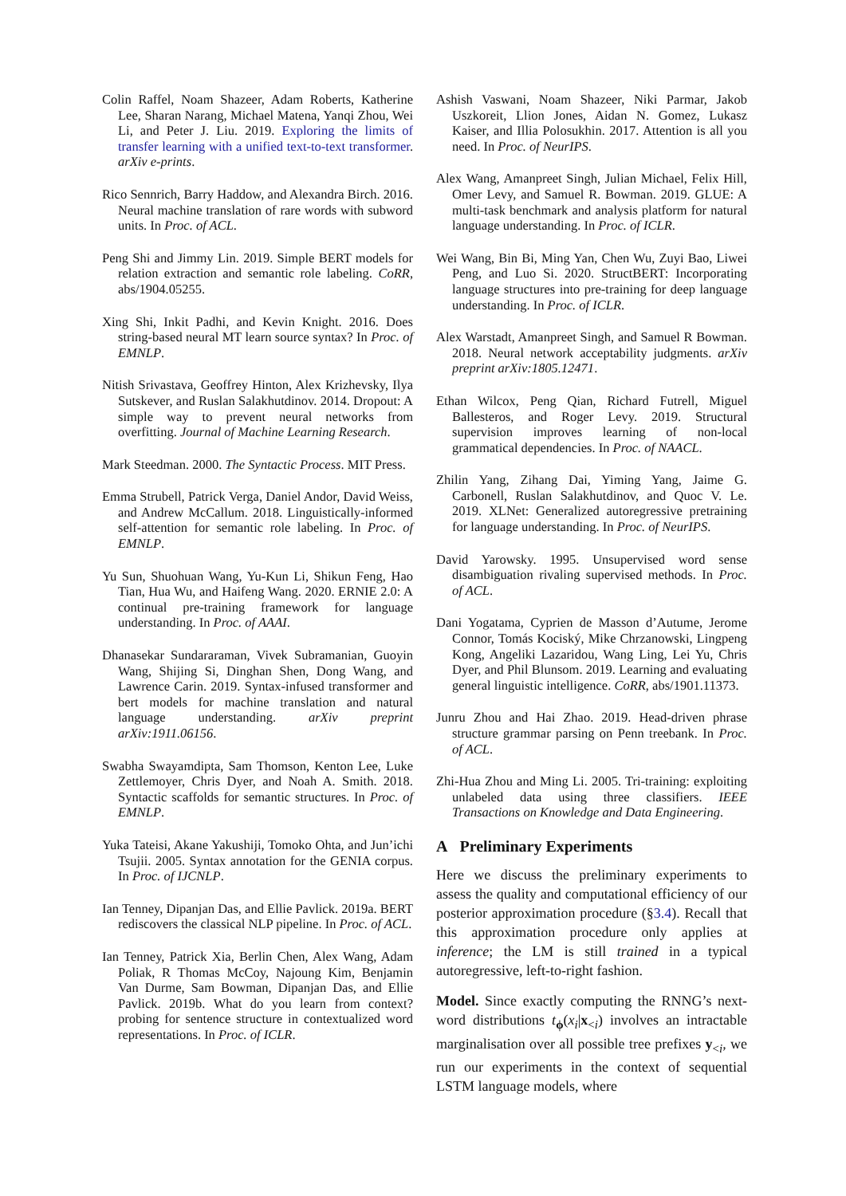Colin Raffel, Noam Shazeer, Adam Roberts, Katherine Lee, Sharan Narang, Michael Matena, Yanqi Zhou, Wei Li, and Peter J. Liu. 2019. Exploring the limits of transfer learning with a unified text-to-text transformer. arXiv e-prints.
Rico Sennrich, Barry Haddow, and Alexandra Birch. 2016. Neural machine translation of rare words with subword units. In Proc. of ACL.
Peng Shi and Jimmy Lin. 2019. Simple BERT models for relation extraction and semantic role labeling. CoRR, abs/1904.05255.
Xing Shi, Inkit Padhi, and Kevin Knight. 2016. Does string-based neural MT learn source syntax? In Proc. of EMNLP.
Nitish Srivastava, Geoffrey Hinton, Alex Krizhevsky, Ilya Sutskever, and Ruslan Salakhutdinov. 2014. Dropout: A simple way to prevent neural networks from overfitting. Journal of Machine Learning Research.
Mark Steedman. 2000. The Syntactic Process. MIT Press.
Emma Strubell, Patrick Verga, Daniel Andor, David Weiss, and Andrew McCallum. 2018. Linguistically-informed self-attention for semantic role labeling. In Proc. of EMNLP.
Yu Sun, Shuohuan Wang, Yu-Kun Li, Shikun Feng, Hao Tian, Hua Wu, and Haifeng Wang. 2020. ERNIE 2.0: A continual pre-training framework for language understanding. In Proc. of AAAI.
Dhanasekar Sundararaman, Vivek Subramanian, Guoyin Wang, Shijing Si, Dinghan Shen, Dong Wang, and Lawrence Carin. 2019. Syntax-infused transformer and bert models for machine translation and natural language understanding. arXiv preprint arXiv:1911.06156.
Swabha Swayamdipta, Sam Thomson, Kenton Lee, Luke Zettlemoyer, Chris Dyer, and Noah A. Smith. 2018. Syntactic scaffolds for semantic structures. In Proc. of EMNLP.
Yuka Tateisi, Akane Yakushiji, Tomoko Ohta, and Jun’ichi Tsujii. 2005. Syntax annotation for the GENIA corpus. In Proc. of IJCNLP.
Ian Tenney, Dipanjan Das, and Ellie Pavlick. 2019a. BERT rediscovers the classical NLP pipeline. In Proc. of ACL.
Ian Tenney, Patrick Xia, Berlin Chen, Alex Wang, Adam Poliak, R Thomas McCoy, Najoung Kim, Benjamin Van Durme, Sam Bowman, Dipanjan Das, and Ellie Pavlick. 2019b. What do you learn from context? probing for sentence structure in contextualized word representations. In Proc. of ICLR.
Ashish Vaswani, Noam Shazeer, Niki Parmar, Jakob Uszkoreit, Llion Jones, Aidan N. Gomez, Lukasz Kaiser, and Illia Polosukhin. 2017. Attention is all you need. In Proc. of NeurIPS.
Alex Wang, Amanpreet Singh, Julian Michael, Felix Hill, Omer Levy, and Samuel R. Bowman. 2019. GLUE: A multi-task benchmark and analysis platform for natural language understanding. In Proc. of ICLR.
Wei Wang, Bin Bi, Ming Yan, Chen Wu, Zuyi Bao, Liwei Peng, and Luo Si. 2020. StructBERT: Incorporating language structures into pre-training for deep language understanding. In Proc. of ICLR.
Alex Warstadt, Amanpreet Singh, and Samuel R Bowman. 2018. Neural network acceptability judgments. arXiv preprint arXiv:1805.12471.
Ethan Wilcox, Peng Qian, Richard Futrell, Miguel Ballesteros, and Roger Levy. 2019. Structural supervision improves learning of non-local grammatical dependencies. In Proc. of NAACL.
Zhilin Yang, Zihang Dai, Yiming Yang, Jaime G. Carbonell, Ruslan Salakhutdinov, and Quoc V. Le. 2019. XLNet: Generalized autoregressive pretraining for language understanding. In Proc. of NeurIPS.
David Yarowsky. 1995. Unsupervised word sense disambiguation rivaling supervised methods. In Proc. of ACL.
Dani Yogatama, Cyprien de Masson d’Autume, Jerome Connor, Tomás Kociský, Mike Chrzanowski, Lingpeng Kong, Angeliki Lazaridou, Wang Ling, Lei Yu, Chris Dyer, and Phil Blunsom. 2019. Learning and evaluating general linguistic intelligence. CoRR, abs/1901.11373.
Junru Zhou and Hai Zhao. 2019. Head-driven phrase structure grammar parsing on Penn treebank. In Proc. of ACL.
Zhi-Hua Zhou and Ming Li. 2005. Tri-training: exploiting unlabeled data using three classifiers. IEEE Transactions on Knowledge and Data Engineering.
A Preliminary Experiments
Here we discuss the preliminary experiments to assess the quality and computational efficiency of our posterior approximation procedure (§3.4). Recall that this approximation procedure only applies at inference; the LM is still trained in a typical autoregressive, left-to-right fashion.
Model. Since exactly computing the RNNG’s next-word distributions t<sub>ϕ</sub>(x<sub>i</sub>|x<sub><i</sub>) involves an intractable marginalisation over all possible tree prefixes y<sub><i</sub>, we run our experiments in the context of sequential LSTM language models, where